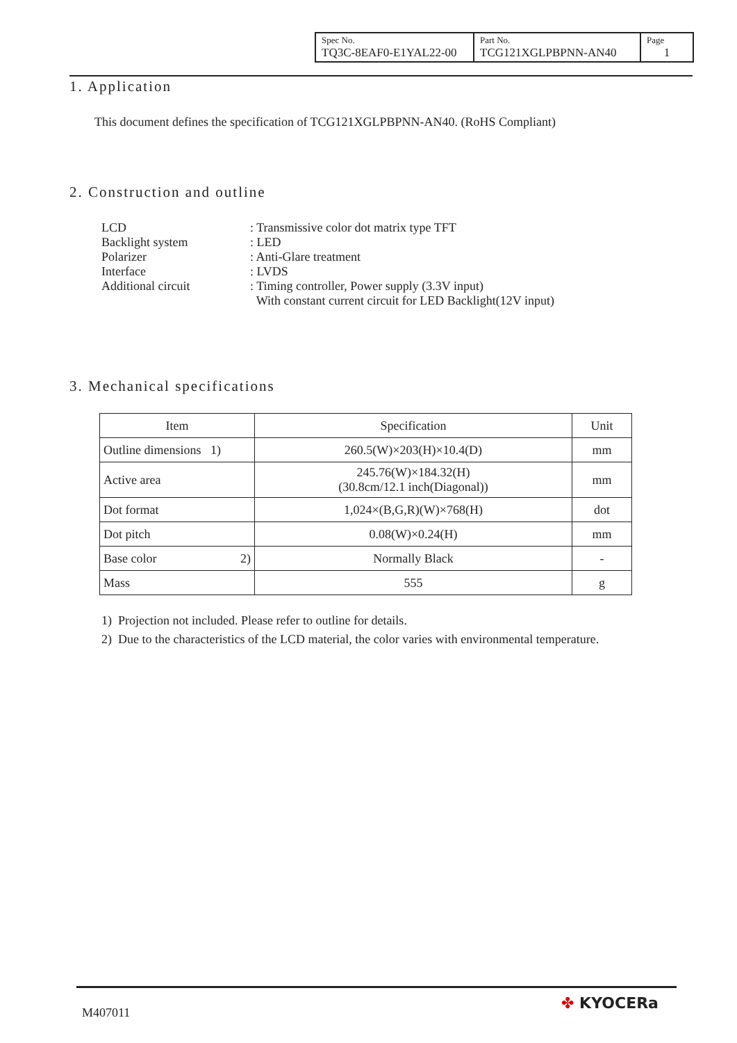| Spec No. TQ3C-8EAF0-E1YAL22-00 | Part No. TCG121XGLPBPNN-AN40 | Page 1 |
1. Application
This document defines the specification of TCG121XGLPBPNN-AN40. (RoHS Compliant)
2. Construction and outline
| LCD | : Transmissive color dot matrix type TFT |
| Backlight system | : LED |
| Polarizer | : Anti-Glare treatment |
| Interface | : LVDS |
| Additional circuit | : Timing controller, Power supply (3.3V input) With constant current circuit for LED Backlight(12V input) |
3. Mechanical specifications
| Item | Specification | Unit |
| --- | --- | --- |
| Outline dimensions 1) | 260.5(W)×203(H)×10.4(D) | mm |
| Active area | 245.76(W)×184.32(H) (30.8cm/12.1 inch(Diagonal)) | mm |
| Dot format | 1,024×(B,G,R)(W)×768(H) | dot |
| Dot pitch | 0.08(W)×0.24(H) | mm |
| Base color 2) | Normally Black | - |
| Mass | 555 | g |
1) Projection not included. Please refer to outline for details.
2) Due to the characteristics of the LCD material, the color varies with environmental temperature.
M407011
✤ KYOCERa